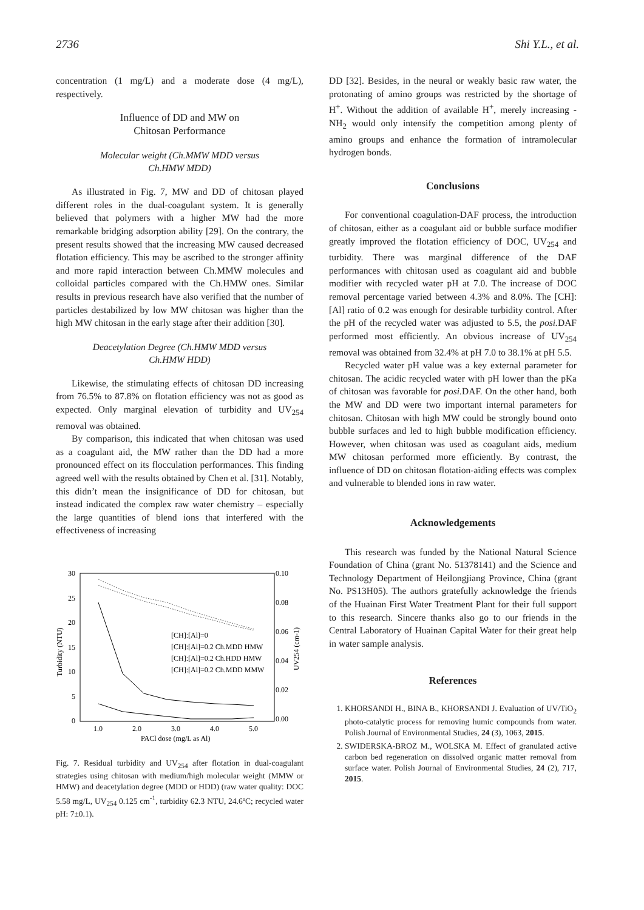2736 Shi Y.L., et al.
concentration (1 mg/L) and a moderate dose (4 mg/L), respectively.
Influence of DD and MW on
Chitosan Performance
Molecular weight (Ch.MMW MDD versus
Ch.HMW MDD)
As illustrated in Fig. 7, MW and DD of chitosan played different roles in the dual-coagulant system. It is generally believed that polymers with a higher MW had the more remarkable bridging adsorption ability [29]. On the contrary, the present results showed that the increasing MW caused decreased flotation efficiency. This may be ascribed to the stronger affinity and more rapid interaction between Ch.MMW molecules and colloidal particles compared with the Ch.HMW ones. Similar results in previous research have also verified that the number of particles destabilized by low MW chitosan was higher than the high MW chitosan in the early stage after their addition [30].
Deacetylation Degree (Ch.HMW MDD versus
Ch.HMW HDD)
Likewise, the stimulating effects of chitosan DD increasing from 76.5% to 87.8% on flotation efficiency was not as good as expected. Only marginal elevation of turbidity and UV<sub>254</sub> removal was obtained.
By comparison, this indicated that when chitosan was used as a coagulant aid, the MW rather than the DD had a more pronounced effect on its flocculation performances. This finding agreed well with the results obtained by Chen et al. [31]. Notably, this didn’t mean the insignificance of DD for chitosan, but instead indicated the complex raw water chemistry – especially the large quantities of blend ions that interfered with the effectiveness of increasing
30
25
20
15
10
5
0
0.10
0.08
0.06
0.04
0.02
0.00
1.0
2.0
3.0
4.0
5.0
PACl dose (mg/L as Al)
Turbidity (NTU)
UV254 (cm-1)
[CH]:[Al]=0
[CH]:[Al]=0.2 Ch.MDD HMW
[CH]:[Al]=0.2 Ch.HDD HMW
[CH]:[Al]=0.2 Ch.MDD MMW
Fig. 7. Residual turbidity and UV<sub>254</sub> after flotation in dual-coagulant strategies using chitosan with medium/high molecular weight (MMW or HMW) and deacetylation degree (MDD or HDD) (raw water quality: DOC 5.58 mg/L, UV<sub>254</sub> 0.125 cm<sup>-1</sup>, turbidity 62.3 NTU, 24.6ºC; recycled water pH: 7±0.1).
DD [32]. Besides, in the neural or weakly basic raw water, the protonating of amino groups was restricted by the shortage of H<sup>+</sup>. Without the addition of available H<sup>+</sup>, merely increasing -NH<sub>2</sub> would only intensify the competition among plenty of amino groups and enhance the formation of intramolecular hydrogen bonds.
Conclusions
For conventional coagulation-DAF process, the introduction of chitosan, either as a coagulant aid or bubble surface modifier greatly improved the flotation efficiency of DOC, UV<sub>254</sub> and turbidity. There was marginal difference of the DAF performances with chitosan used as coagulant aid and bubble modifier with recycled water pH at 7.0. The increase of DOC removal percentage varied between 4.3% and 8.0%. The [CH]:[Al] ratio of 0.2 was enough for desirable turbidity control. After the pH of the recycled water was adjusted to 5.5, the posi. DAF performed most efficiently. An obvious increase of UV<sub>254</sub> removal was obtained from 32.4% at pH 7.0 to 38.1% at pH 5.5.
Recycled water pH value was a key external parameter for chitosan. The acidic recycled water with pH lower than the pKa of chitosan was favorable for posi. DAF. On the other hand, both the MW and DD were two important internal parameters for chitosan. Chitosan with high MW could be strongly bound onto bubble surfaces and led to high bubble modification efficiency. However, when chitosan was used as coagulant aids, medium MW chitosan performed more efficiently. By contrast, the influence of DD on chitosan flotation-aiding effects was complex and vulnerable to blended ions in raw water.
Acknowledgements
This research was funded by the National Natural Science Foundation of China (grant No. 51378141) and the Science and Technology Department of Heilongjiang Province, China (grant No. PS13H05). The authors gratefully acknowledge the friends of the Huainan First Water Treatment Plant for their full support to this research. Sincere thanks also go to our friends in the Central Laboratory of Huainan Capital Water for their great help in water sample analysis.
References
1. KHORSANDI H., BINA B., KHORSANDI J. Evaluation of UV/TiO<sub>2</sub> photo-catalytic process for removing humic compounds from water. Polish Journal of Environmental Studies, 24 (3), 1063, 2015.
2. SWIDERSKA-BROZ M., WOLSKA M. Effect of granulated active carbon bed regeneration on dissolved organic matter removal from surface water. Polish Journal of Environmental Studies, 24 (2), 717, 2015.